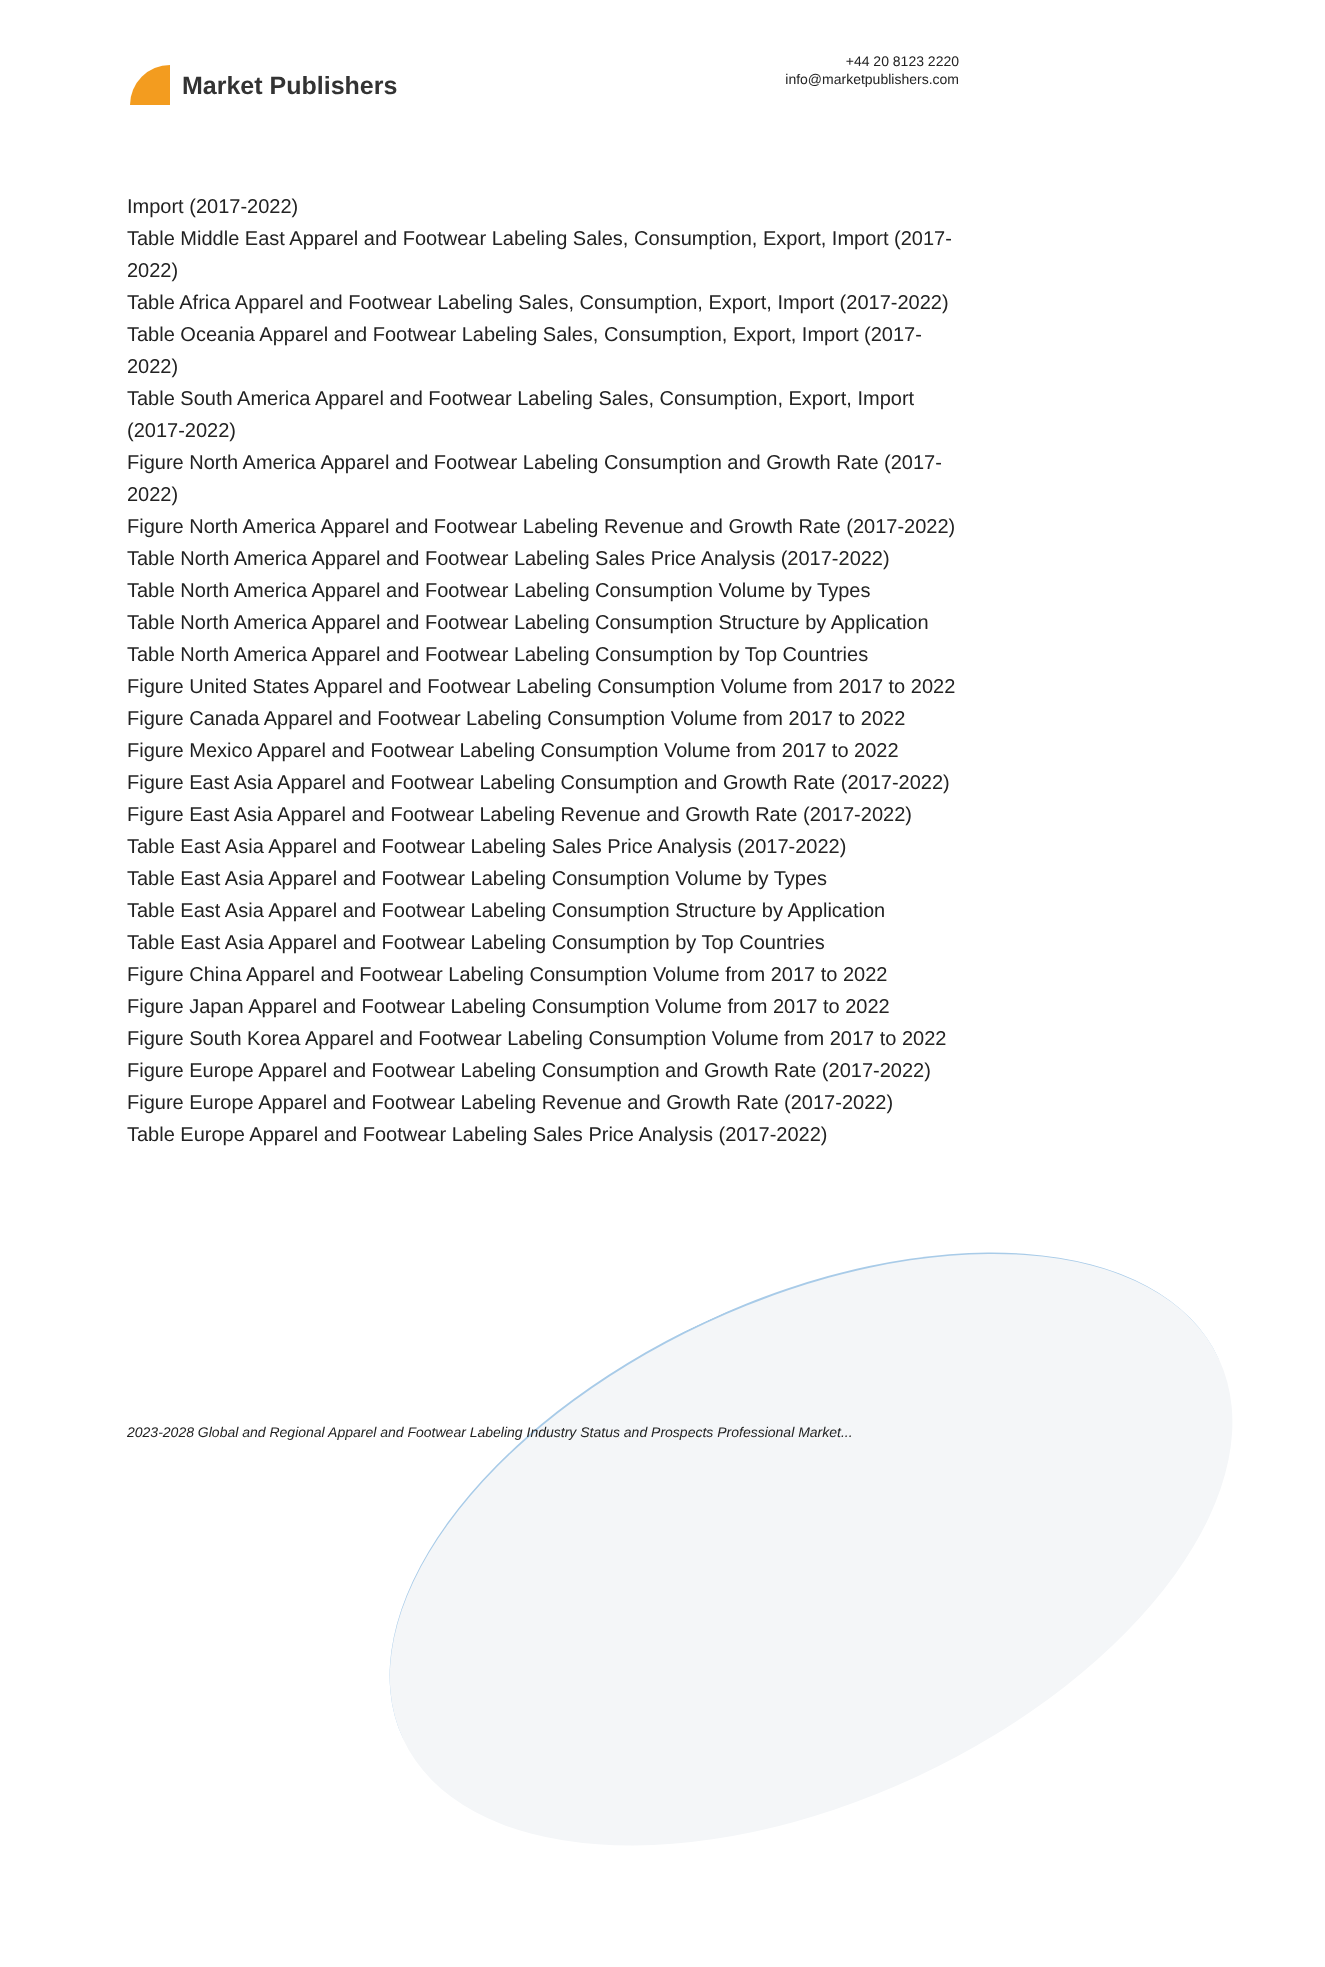Market Publishers
+44 20 8123 2220
info@marketpublishers.com
Import (2017-2022)
Table Middle East Apparel and Footwear Labeling Sales, Consumption, Export, Import (2017-2022)
Table Africa Apparel and Footwear Labeling Sales, Consumption, Export, Import (2017-2022)
Table Oceania Apparel and Footwear Labeling Sales, Consumption, Export, Import (2017-2022)
Table South America Apparel and Footwear Labeling Sales, Consumption, Export, Import (2017-2022)
Figure North America Apparel and Footwear Labeling Consumption and Growth Rate (2017-2022)
Figure North America Apparel and Footwear Labeling Revenue and Growth Rate (2017-2022)
Table North America Apparel and Footwear Labeling Sales Price Analysis (2017-2022)
Table North America Apparel and Footwear Labeling Consumption Volume by Types
Table North America Apparel and Footwear Labeling Consumption Structure by Application
Table North America Apparel and Footwear Labeling Consumption by Top Countries
Figure United States Apparel and Footwear Labeling Consumption Volume from 2017 to 2022
Figure Canada Apparel and Footwear Labeling Consumption Volume from 2017 to 2022
Figure Mexico Apparel and Footwear Labeling Consumption Volume from 2017 to 2022
Figure East Asia Apparel and Footwear Labeling Consumption and Growth Rate (2017-2022)
Figure East Asia Apparel and Footwear Labeling Revenue and Growth Rate (2017-2022)
Table East Asia Apparel and Footwear Labeling Sales Price Analysis (2017-2022)
Table East Asia Apparel and Footwear Labeling Consumption Volume by Types
Table East Asia Apparel and Footwear Labeling Consumption Structure by Application
Table East Asia Apparel and Footwear Labeling Consumption by Top Countries
Figure China Apparel and Footwear Labeling Consumption Volume from 2017 to 2022
Figure Japan Apparel and Footwear Labeling Consumption Volume from 2017 to 2022
Figure South Korea Apparel and Footwear Labeling Consumption Volume from 2017 to 2022
Figure Europe Apparel and Footwear Labeling Consumption and Growth Rate (2017-2022)
Figure Europe Apparel and Footwear Labeling Revenue and Growth Rate (2017-2022)
Table Europe Apparel and Footwear Labeling Sales Price Analysis (2017-2022)
2023-2028 Global and Regional Apparel and Footwear Labeling Industry Status and Prospects Professional Market...